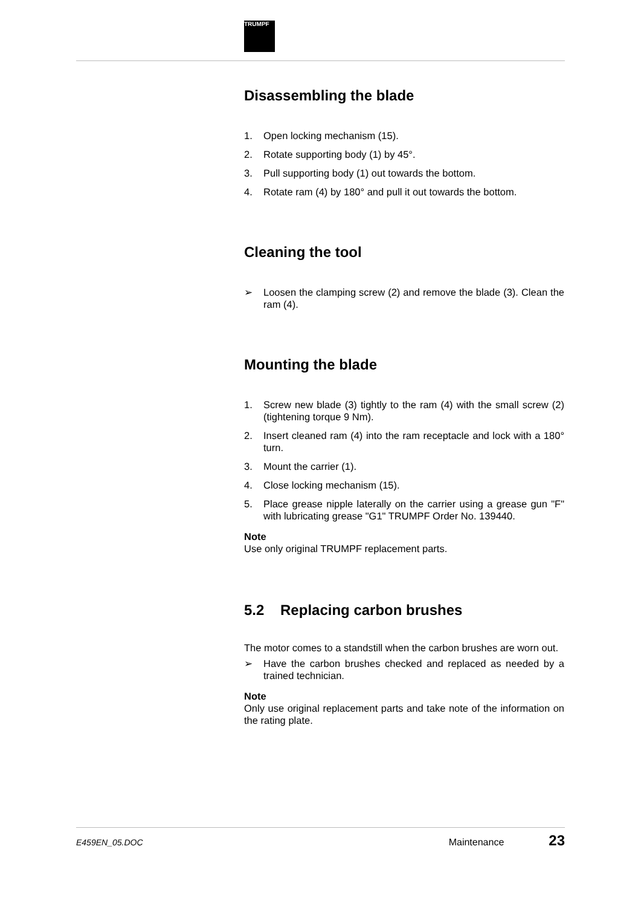TRUMPF
Disassembling the blade
1. Open locking mechanism (15).
2. Rotate supporting body (1) by 45°.
3. Pull supporting body (1) out towards the bottom.
4. Rotate ram (4) by 180° and pull it out towards the bottom.
Cleaning the tool
➢ Loosen the clamping screw (2) and remove the blade (3). Clean the ram (4).
Mounting the blade
1. Screw new blade (3) tightly to the ram (4) with the small screw (2) (tightening torque 9 Nm).
2. Insert cleaned ram (4) into the ram receptacle and lock with a 180° turn.
3. Mount the carrier (1).
4. Close locking mechanism (15).
5. Place grease nipple laterally on the carrier using a grease gun "F" with lubricating grease "G1" TRUMPF Order No. 139440.
Note
Use only original TRUMPF replacement parts.
5.2 Replacing carbon brushes
The motor comes to a standstill when the carbon brushes are worn out.
➢ Have the carbon brushes checked and replaced as needed by a trained technician.
Note
Only use original replacement parts and take note of the information on the rating plate.
E459EN_05.DOC Maintenance 23